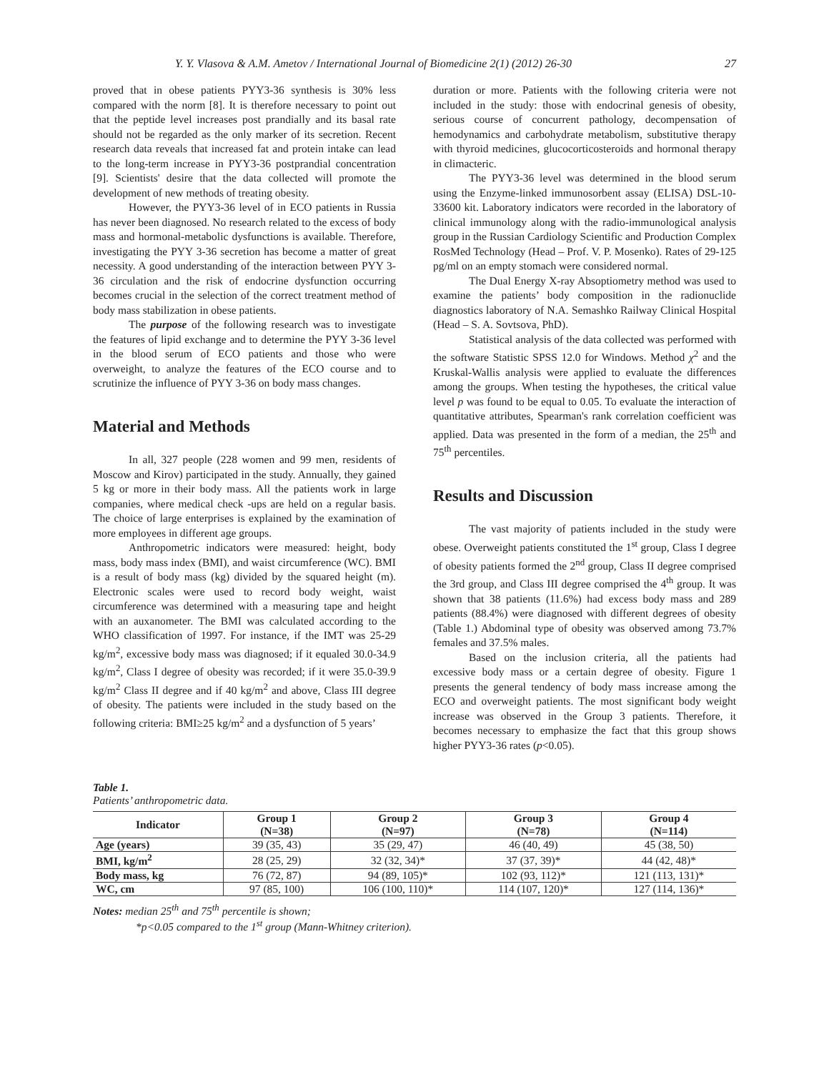Y. Y. Vlasova & A.M. Ametov / International Journal of Biomedicine 2(1) (2012) 26-30 27
proved that in obese patients PYY3-36 synthesis is 30% less compared with the norm [8]. It is therefore necessary to point out that the peptide level increases post prandially and its basal rate should not be regarded as the only marker of its secretion. Recent research data reveals that increased fat and protein intake can lead to the long-term increase in PYY3-36 postprandial concentration [9]. Scientists' desire that the data collected will promote the development of new methods of treating obesity.
However, the PYY3-36 level of in ECO patients in Russia has never been diagnosed. No research related to the excess of body mass and hormonal-metabolic dysfunctions is available. Therefore, investigating the PYY 3-36 secretion has become a matter of great necessity. A good understanding of the interaction between PYY 3-36 circulation and the risk of endocrine dysfunction occurring becomes crucial in the selection of the correct treatment method of body mass stabilization in obese patients.
The purpose of the following research was to investigate the features of lipid exchange and to determine the PYY 3-36 level in the blood serum of ECO patients and those who were overweight, to analyze the features of the ECO course and to scrutinize the influence of PYY 3-36 on body mass changes.
Material and Methods
In all, 327 people (228 women and 99 men, residents of Moscow and Kirov) participated in the study. Annually, they gained 5 kg or more in their body mass. All the patients work in large companies, where medical check -ups are held on a regular basis. The choice of large enterprises is explained by the examination of more employees in different age groups.
Anthropometric indicators were measured: height, body mass, body mass index (BMI), and waist circumference (WC). BMI is a result of body mass (kg) divided by the squared height (m). Electronic scales were used to record body weight, waist circumference was determined with a measuring tape and height with an auxanometer. The BMI was calculated according to the WHO classification of 1997. For instance, if the IMT was 25-29 kg/m<sup>2</sup>, excessive body mass was diagnosed; if it equaled 30.0-34.9 kg/m<sup>2</sup>, Class I degree of obesity was recorded; if it were 35.0-39.9 kg/m<sup>2</sup> Class II degree and if 40 kg/m<sup>2</sup> and above, Class III degree of obesity. The patients were included in the study based on the following criteria: BMI≥25 kg/m<sup>2</sup> and a dysfunction of 5 years’
duration or more. Patients with the following criteria were not included in the study: those with endocrinal genesis of obesity, serious course of concurrent pathology, decompensation of hemodynamics and carbohydrate metabolism, substitutive therapy with thyroid medicines, glucocorticosteroids and hormonal therapy in climacteric.
The PYY3-36 level was determined in the blood serum using the Enzyme-linked immunosorbent assay (ELISA) DSL-10-33600 kit. Laboratory indicators were recorded in the laboratory of clinical immunology along with the radio-immunological analysis group in the Russian Cardiology Scientific and Production Complex RosMed Technology (Head – Prof. V. P. Mosenko). Rates of 29-125 pg/ml on an empty stomach were considered normal.
The Dual Energy X-ray Absoptiometry method was used to examine the patients’ body composition in the radionuclide diagnostics laboratory of N.A. Semashko Railway Clinical Hospital (Head – S. A. Sovtsova, PhD).
Statistical analysis of the data collected was performed with the software Statistic SPSS 12.0 for Windows. Method χ<sup>2</sup> and the Kruskal-Wallis analysis were applied to evaluate the differences among the groups. When testing the hypotheses, the critical value level p was found to be equal to 0.05. To evaluate the interaction of quantitative attributes, Spearman's rank correlation coefficient was applied. Data was presented in the form of a median, the 25<sup>th</sup> and 75<sup>th</sup> percentiles.
Results and Discussion
The vast majority of patients included in the study were obese. Overweight patients constituted the 1<sup>st</sup> group, Class I degree of obesity patients formed the 2<sup>nd</sup> group, Class II degree comprised the 3rd group, and Class III degree comprised the 4<sup>th</sup> group. It was shown that 38 patients (11.6%) had excess body mass and 289 patients (88.4%) were diagnosed with different degrees of obesity (Table 1.) Abdominal type of obesity was observed among 73.7% females and 37.5% males.
Based on the inclusion criteria, all the patients had excessive body mass or a certain degree of obesity. Figure 1 presents the general tendency of body mass increase among the ECO and overweight patients. The most significant body weight increase was observed in the Group 3 patients. Therefore, it becomes necessary to emphasize the fact that this group shows higher PYY3-36 rates (p<0.05).
Table 1.
Patients’ anthropometric data.
| Indicator | Group 1 (N=38) | Group 2 (N=97) | Group 3 (N=78) | Group 4 (N=114) |
| --- | --- | --- | --- | --- |
| Age (years) | 39 (35, 43) | 35 (29, 47) | 46 (40, 49) | 45 (38, 50) |
| BMI, kg/m<sup>2</sup> | 28 (25, 29) | 32 (32, 34)* | 37 (37, 39)* | 44 (42, 48)* |
| Body mass, kg | 76 (72, 87) | 94 (89, 105)* | 102 (93, 112)* | 121 (113, 131)* |
| WC, cm | 97 (85, 100) | 106 (100, 110)* | 114 (107, 120)* | 127 (114, 136)* |
Notes: median 25<sup>th</sup> and 75<sup>th</sup> percentile is shown;
*p<0.05 compared to the 1<sup>st</sup> group (Mann-Whitney criterion).